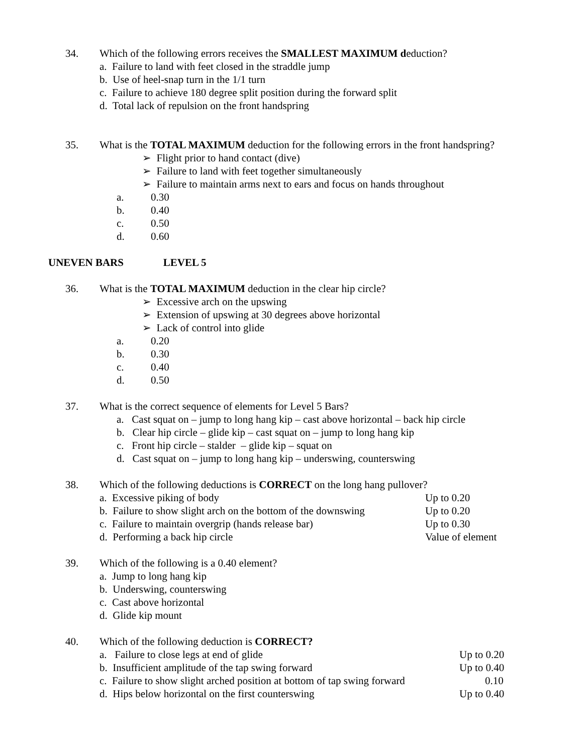34. Which of the following errors receives the SMALLEST MAXIMUM deduction?
a. Failure to land with feet closed in the straddle jump
b. Use of heel-snap turn in the 1/1 turn
c. Failure to achieve 180 degree split position during the forward split
d. Total lack of repulsion on the front handspring
35. What is the TOTAL MAXIMUM deduction for the following errors in the front handspring?
➢ Flight prior to hand contact (dive)
➢ Failure to land with feet together simultaneously
➢ Failure to maintain arms next to ears and focus on hands throughout
a. 0.30
b. 0.40
c. 0.50
d. 0.60
UNEVEN BARS LEVEL 5
36. What is the TOTAL MAXIMUM deduction in the clear hip circle?
➢ Excessive arch on the upswing
➢ Extension of upswing at 30 degrees above horizontal
➢ Lack of control into glide
a. 0.20
b. 0.30
c. 0.40
d. 0.50
37. What is the correct sequence of elements for Level 5 Bars?
a. Cast squat on – jump to long hang kip – cast above horizontal – back hip circle
b. Clear hip circle – glide kip – cast squat on – jump to long hang kip
c. Front hip circle – stalder – glide kip – squat on
d. Cast squat on – jump to long hang kip – underswing, counterswing
38. Which of the following deductions is CORRECT on the long hang pullover?
a. Excessive piking of body Up to 0.20
b. Failure to show slight arch on the bottom of the downswing Up to 0.20
c. Failure to maintain overgrip (hands release bar) Up to 0.30
d. Performing a back hip circle Value of element
39. Which of the following is a 0.40 element?
a. Jump to long hang kip
b. Underswing, counterswing
c. Cast above horizontal
d. Glide kip mount
40. Which of the following deduction is CORRECT?
a. Failure to close legs at end of glide Up to 0.20
b. Insufficient amplitude of the tap swing forward Up to 0.40
c. Failure to show slight arched position at bottom of tap swing forward 0.10
d. Hips below horizontal on the first counterswing Up to 0.40